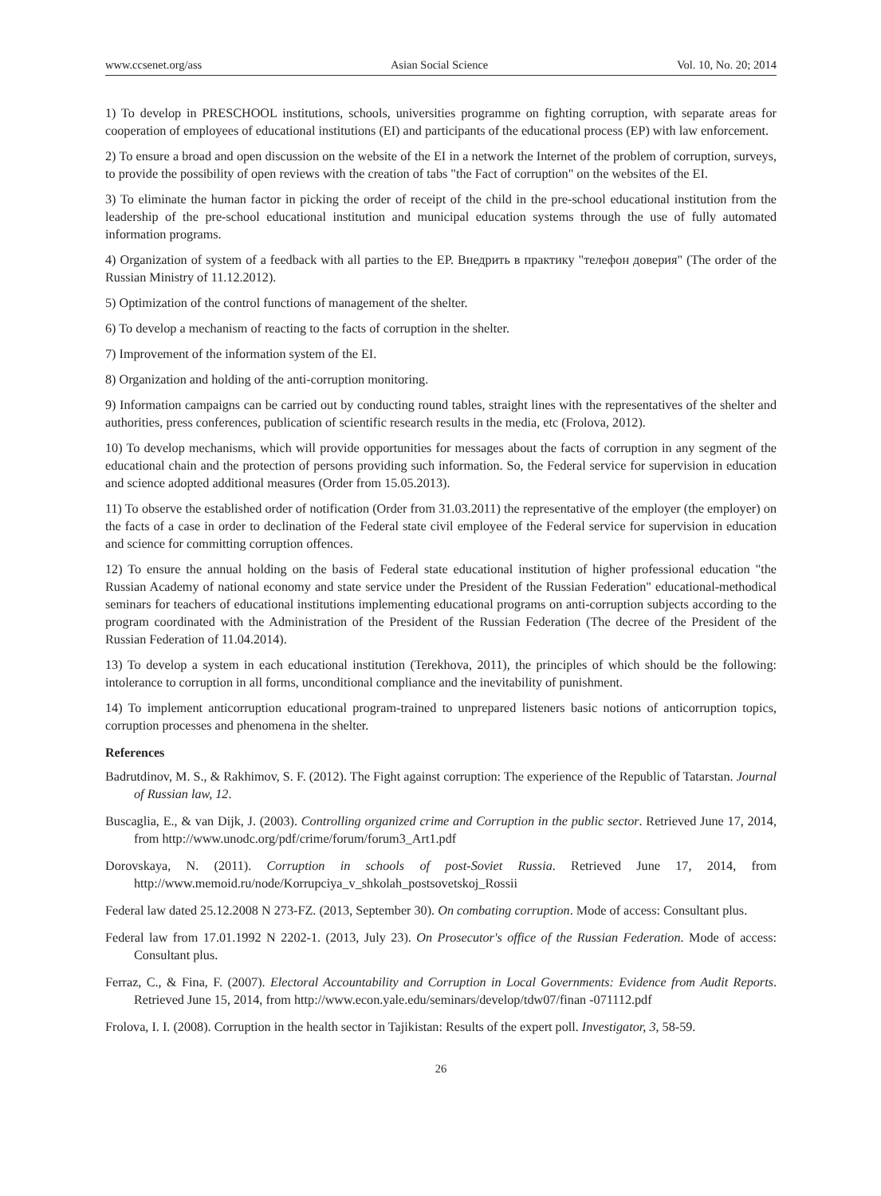www.ccsenet.org/ass Asian Social Science Vol. 10, No. 20; 2014
1) To develop in PRESCHOOL institutions, schools, universities programme on fighting corruption, with separate areas for cooperation of employees of educational institutions (EI) and participants of the educational process (EP) with law enforcement.
2) To ensure a broad and open discussion on the website of the EI in a network the Internet of the problem of corruption, surveys, to provide the possibility of open reviews with the creation of tabs "the Fact of corruption" on the websites of the EI.
3) To eliminate the human factor in picking the order of receipt of the child in the pre-school educational institution from the leadership of the pre-school educational institution and municipal education systems through the use of fully automated information programs.
4) Organization of system of a feedback with all parties to the EP. Внедрить в практику "телефон доверия" (The order of the Russian Ministry of 11.12.2012).
5) Optimization of the control functions of management of the shelter.
6) To develop a mechanism of reacting to the facts of corruption in the shelter.
7) Improvement of the information system of the EI.
8) Organization and holding of the anti-corruption monitoring.
9) Information campaigns can be carried out by conducting round tables, straight lines with the representatives of the shelter and authorities, press conferences, publication of scientific research results in the media, etc (Frolova, 2012).
10) To develop mechanisms, which will provide opportunities for messages about the facts of corruption in any segment of the educational chain and the protection of persons providing such information. So, the Federal service for supervision in education and science adopted additional measures (Order from 15.05.2013).
11) To observe the established order of notification (Order from 31.03.2011) the representative of the employer (the employer) on the facts of a case in order to declination of the Federal state civil employee of the Federal service for supervision in education and science for committing corruption offences.
12) To ensure the annual holding on the basis of Federal state educational institution of higher professional education "the Russian Academy of national economy and state service under the President of the Russian Federation" educational-methodical seminars for teachers of educational institutions implementing educational programs on anti-corruption subjects according to the program coordinated with the Administration of the President of the Russian Federation (The decree of the President of the Russian Federation of 11.04.2014).
13) To develop a system in each educational institution (Terekhova, 2011), the principles of which should be the following: intolerance to corruption in all forms, unconditional compliance and the inevitability of punishment.
14) To implement anticorruption educational program-trained to unprepared listeners basic notions of anticorruption topics, corruption processes and phenomena in the shelter.
References
Badrutdinov, M. S., & Rakhimov, S. F. (2012). The Fight against corruption: The experience of the Republic of Tatarstan. Journal of Russian law, 12.
Buscaglia, E., & van Dijk, J. (2003). Controlling organized crime and Corruption in the public sector. Retrieved June 17, 2014, from http://www.unodc.org/pdf/crime/forum/forum3_Art1.pdf
Dorovskaya, N. (2011). Corruption in schools of post-Soviet Russia. Retrieved June 17, 2014, from http://www.memoid.ru/node/Korrupciya_v_shkolah_postsovetskoj_Rossii
Federal law dated 25.12.2008 N 273-FZ. (2013, September 30). On combating corruption. Mode of access: Consultant plus.
Federal law from 17.01.1992 N 2202-1. (2013, July 23). On Prosecutor's office of the Russian Federation. Mode of access: Consultant plus.
Ferraz, C., & Fina, F. (2007). Electoral Accountability and Corruption in Local Governments: Evidence from Audit Reports. Retrieved June 15, 2014, from http://www.econ.yale.edu/seminars/develop/tdw07/finan -071112.pdf
Frolova, I. I. (2008). Corruption in the health sector in Tajikistan: Results of the expert poll. Investigator, 3, 58-59.
26